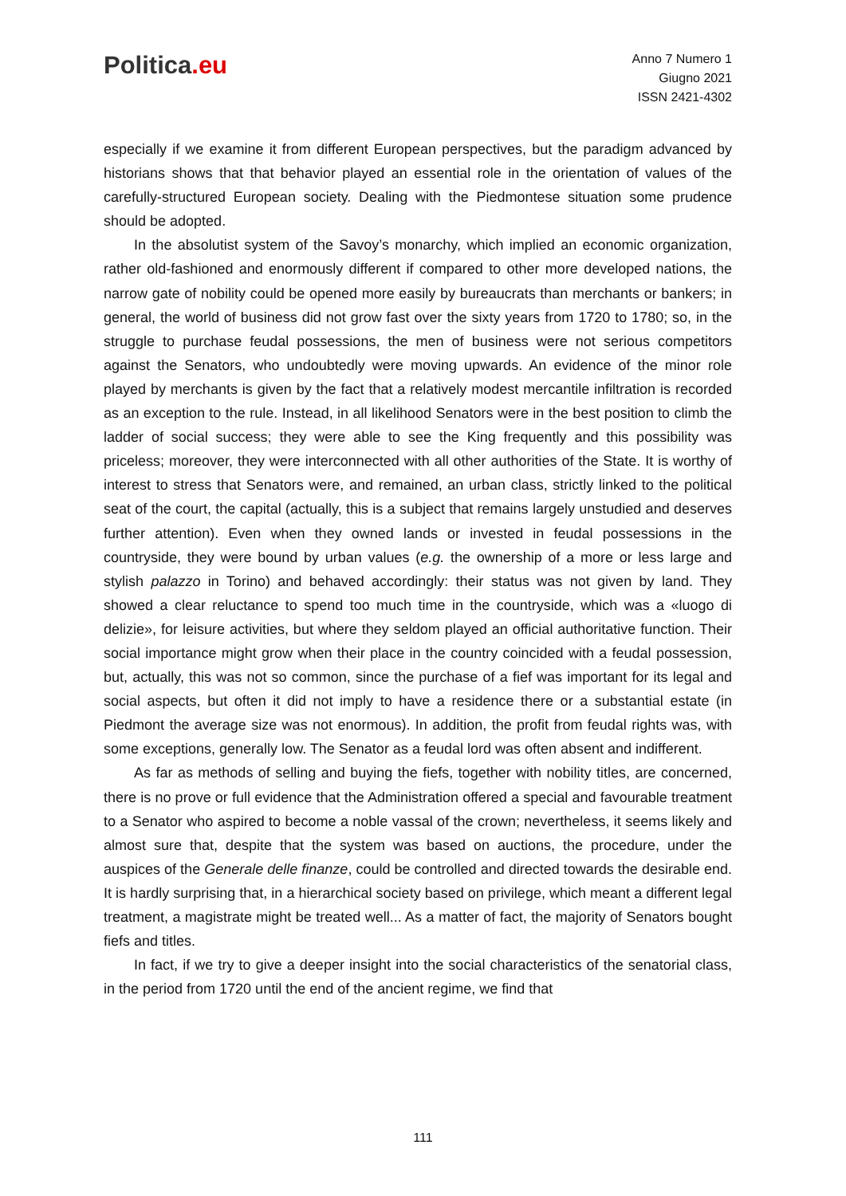Politica.eu
Anno 7 Numero 1
Giugno 2021
ISSN 2421-4302
especially if we examine it from different European perspectives, but the paradigm advanced by historians shows that that behavior played an essential role in the orientation of values of the carefully-structured European society. Dealing with the Piedmontese situation some prudence should be adopted.
In the absolutist system of the Savoy’s monarchy, which implied an economic organization, rather old-fashioned and enormously different if compared to other more developed nations, the narrow gate of nobility could be opened more easily by bureaucrats than merchants or bankers; in general, the world of business did not grow fast over the sixty years from 1720 to 1780; so, in the struggle to purchase feudal possessions, the men of business were not serious competitors against the Senators, who undoubtedly were moving upwards. An evidence of the minor role played by merchants is given by the fact that a relatively modest mercantile infiltration is recorded as an exception to the rule. Instead, in all likelihood Senators were in the best position to climb the ladder of social success; they were able to see the King frequently and this possibility was priceless; moreover, they were interconnected with all other authorities of the State. It is worthy of interest to stress that Senators were, and remained, an urban class, strictly linked to the political seat of the court, the capital (actually, this is a subject that remains largely unstudied and deserves further attention). Even when they owned lands or invested in feudal possessions in the countryside, they were bound by urban values (e.g. the ownership of a more or less large and stylish palazzo in Torino) and behaved accordingly: their status was not given by land. They showed a clear reluctance to spend too much time in the countryside, which was a «luogo di delizie», for leisure activities, but where they seldom played an official authoritative function. Their social importance might grow when their place in the country coincided with a feudal possession, but, actually, this was not so common, since the purchase of a fief was important for its legal and social aspects, but often it did not imply to have a residence there or a substantial estate (in Piedmont the average size was not enormous). In addition, the profit from feudal rights was, with some exceptions, generally low. The Senator as a feudal lord was often absent and indifferent.
As far as methods of selling and buying the fiefs, together with nobility titles, are concerned, there is no prove or full evidence that the Administration offered a special and favourable treatment to a Senator who aspired to become a noble vassal of the crown; nevertheless, it seems likely and almost sure that, despite that the system was based on auctions, the procedure, under the auspices of the Generale delle finanze, could be controlled and directed towards the desirable end. It is hardly surprising that, in a hierarchical society based on privilege, which meant a different legal treatment, a magistrate might be treated well... As a matter of fact, the majority of Senators bought fiefs and titles.
In fact, if we try to give a deeper insight into the social characteristics of the senatorial class, in the period from 1720 until the end of the ancient regime, we find that
111